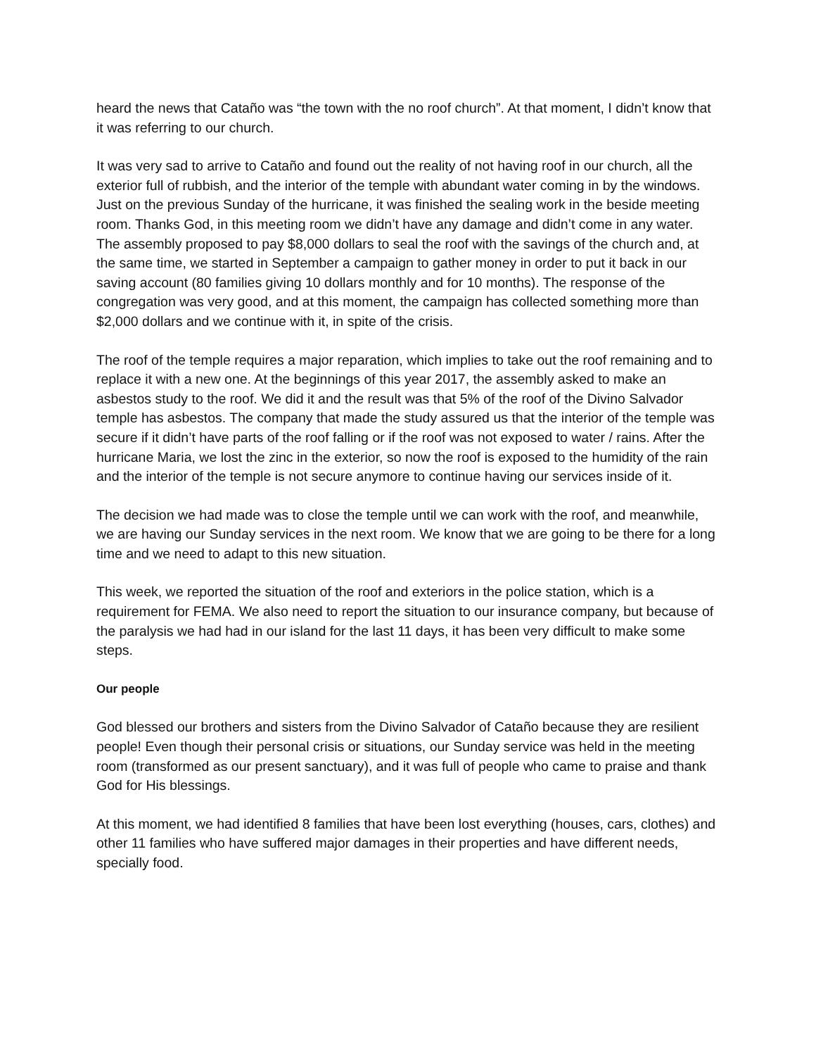heard the news that Cataño was “the town with the no roof church”. At that moment, I didn’t know that it was referring to our church.
It was very sad to arrive to Cataño and found out the reality of not having roof in our church, all the exterior full of rubbish, and the interior of the temple with abundant water coming in by the windows. Just on the previous Sunday of the hurricane, it was finished the sealing work in the beside meeting room. Thanks God, in this meeting room we didn’t have any damage and didn’t come in any water. The assembly proposed to pay $8,000 dollars to seal the roof with the savings of the church and, at the same time, we started in September a campaign to gather money in order to put it back in our saving account (80 families giving 10 dollars monthly and for 10 months). The response of the congregation was very good, and at this moment, the campaign has collected something more than $2,000 dollars and we continue with it, in spite of the crisis.
The roof of the temple requires a major reparation, which implies to take out the roof remaining and to replace it with a new one. At the beginnings of this year 2017, the assembly asked to make an asbestos study to the roof. We did it and the result was that 5% of the roof of the Divino Salvador temple has asbestos. The company that made the study assured us that the interior of the temple was secure if it didn’t have parts of the roof falling or if the roof was not exposed to water / rains. After the hurricane Maria, we lost the zinc in the exterior, so now the roof is exposed to the humidity of the rain and the interior of the temple is not secure anymore to continue having our services inside of it.
The decision we had made was to close the temple until we can work with the roof, and meanwhile, we are having our Sunday services in the next room. We know that we are going to be there for a long time and we need to adapt to this new situation.
This week, we reported the situation of the roof and exteriors in the police station, which is a requirement for FEMA. We also need to report the situation to our insurance company, but because of the paralysis we had had in our island for the last 11 days, it has been very difficult to make some steps.
Our people
God blessed our brothers and sisters from the Divino Salvador of Cataño because they are resilient people! Even though their personal crisis or situations, our Sunday service was held in the meeting room (transformed as our present sanctuary), and it was full of people who came to praise and thank God for His blessings.
At this moment, we had identified 8 families that have been lost everything (houses, cars, clothes) and other 11 families who have suffered major damages in their properties and have different needs, specially food.